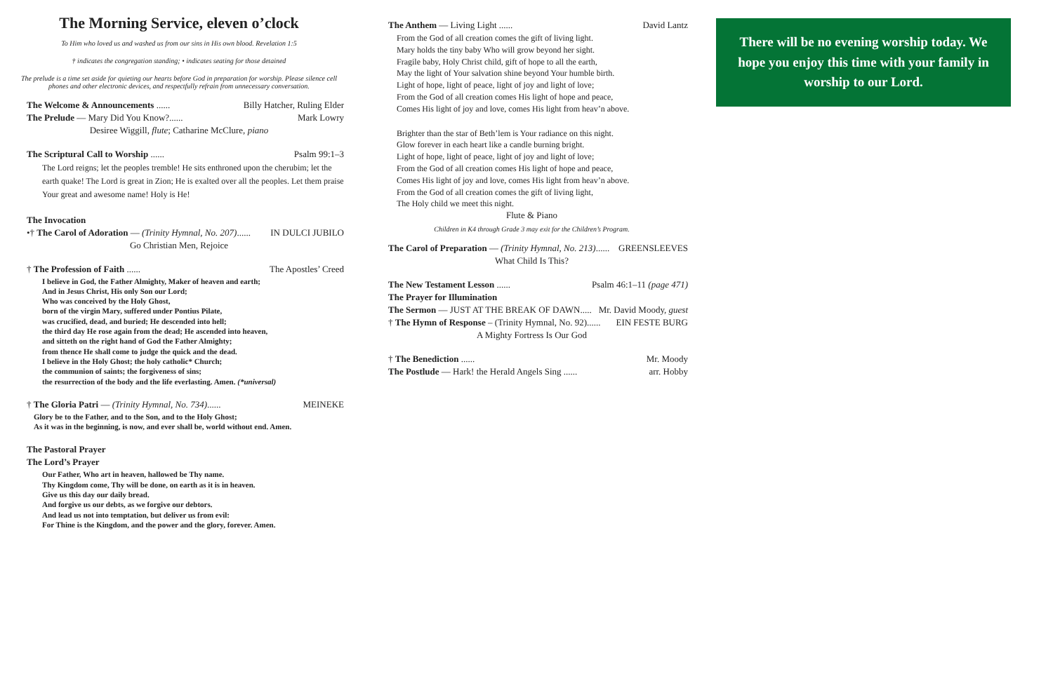The Morning Service, eleven o’clock
To Him who loved us and washed us from our sins in His own blood. Revelation 1:5
† indicates the congregation standing; • indicates seating for those detained
The prelude is a time set aside for quieting our hearts before God in preparation for worship. Please silence cell phones and other electronic devices, and respectfully refrain from unnecessary conversation.
The Welcome & Announcements ...... Billy Hatcher, Ruling Elder
The Prelude — Mary Did You Know?...... Mark Lowry
Desiree Wiggill, flute; Catharine McClure, piano
The Scriptural Call to Worship ...... Psalm 99:1–3
The Lord reigns; let the peoples tremble! He sits enthroned upon the cherubim; let the earth quake! The Lord is great in Zion; He is exalted over all the peoples. Let them praise Your great and awesome name! Holy is He!
The Invocation
•† The Carol of Adoration — (Trinity Hymnal, No. 207)...... IN DULCI JUBILO
Go Christian Men, Rejoice
† The Profession of Faith ...... The Apostles’ Creed
I believe in God, the Father Almighty, Maker of heaven and earth;
And in Jesus Christ, His only Son our Lord;
Who was conceived by the Holy Ghost,
born of the virgin Mary, suffered under Pontius Pilate,
was crucified, dead, and buried; He descended into hell;
the third day He rose again from the dead; He ascended into heaven,
and sitteth on the right hand of God the Father Almighty;
from thence He shall come to judge the quick and the dead.
I believe in the Holy Ghost; the holy catholic* Church;
the communion of saints; the forgiveness of sins;
the resurrection of the body and the life everlasting. Amen. (*universal)
† The Gloria Patri — (Trinity Hymnal, No. 734)...... MEINEKE
Glory be to the Father, and to the Son, and to the Holy Ghost;
As it was in the beginning, is now, and ever shall be, world without end. Amen.
The Pastoral Prayer
The Lord’s Prayer
Our Father, Who art in heaven, hallowed be Thy name.
Thy Kingdom come, Thy will be done, on earth as it is in heaven.
Give us this day our daily bread.
And forgive us our debts, as we forgive our debtors.
And lead us not into temptation, but deliver us from evil:
For Thine is the Kingdom, and the power and the glory, forever. Amen.
The Anthem — Living Light ...... David Lantz
From the God of all creation comes the gift of living light.
Mary holds the tiny baby Who will grow beyond her sight.
Fragile baby, Holy Christ child, gift of hope to all the earth,
May the light of Your salvation shine beyond Your humble birth.
Light of hope, light of peace, light of joy and light of love;
From the God of all creation comes His light of hope and peace,
Comes His light of joy and love, comes His light from heav’n above.
Brighter than the star of Beth’lem is Your radiance on this night.
Glow forever in each heart like a candle burning bright.
Light of hope, light of peace, light of joy and light of love;
From the God of all creation comes His light of hope and peace,
Comes His light of joy and love, comes His light from heav’n above.
From the God of all creation comes the gift of living light,
The Holy child we meet this night.
Flute & Piano
Children in K4 through Grade 3 may exit for the Children’s Program.
The Carol of Preparation — (Trinity Hymnal, No. 213)...... GREENSLEEVES
What Child Is This?
The New Testament Lesson ...... Psalm 46:1–11 (page 471)
The Prayer for Illumination
The Sermon — JUST AT THE BREAK OF DAWN..... Mr. David Moody, guest
† The Hymn of Response – (Trinity Hymnal, No. 92)...... EIN FESTE BURG
A Mighty Fortress Is Our God
† The Benediction ...... Mr. Moody
The Postlude — Hark! the Herald Angels Sing ...... arr. Hobby
There will be no evening worship today. We hope you enjoy this time with your family in worship to our Lord.